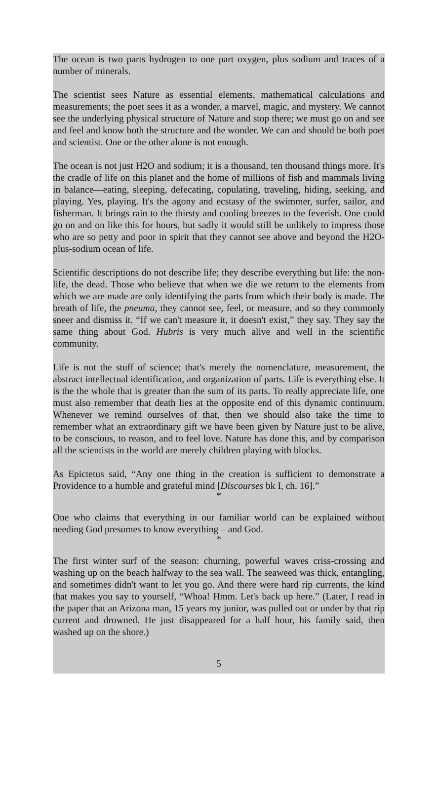The ocean is two parts hydrogen to one part oxygen, plus sodium and traces of a number of minerals.
The scientist sees Nature as essential elements, mathematical calculations and measurements; the poet sees it as a wonder, a marvel, magic, and mystery. We cannot see the underlying physical structure of Nature and stop there; we must go on and see and feel and know both the structure and the wonder. We can and should be both poet and scientist. One or the other alone is not enough.
The ocean is not just H2O and sodium; it is a thousand, ten thousand things more. It's the cradle of life on this planet and the home of millions of fish and mammals living in balance—eating, sleeping, defecating, copulating, traveling, hiding, seeking, and playing. Yes, playing. It's the agony and ecstasy of the swimmer, surfer, sailor, and fisherman. It brings rain to the thirsty and cooling breezes to the feverish. One could go on and on like this for hours, but sadly it would still be unlikely to impress those who are so petty and poor in spirit that they cannot see above and beyond the H2O-plus-sodium ocean of life.
Scientific descriptions do not describe life; they describe everything but life: the non-life, the dead. Those who believe that when we die we return to the elements from which we are made are only identifying the parts from which their body is made. The breath of life, the pneuma, they cannot see, feel, or measure, and so they commonly sneer and dismiss it. “If we can't measure it, it doesn't exist,” they say. They say the same thing about God. Hubris is very much alive and well in the scientific community.
Life is not the stuff of science; that's merely the nomenclature, measurement, the abstract intellectual identification, and organization of parts. Life is everything else. It is the the whole that is greater than the sum of its parts. To really appreciate life, one must also remember that death lies at the opposite end of this dynamic continuum. Whenever we remind ourselves of that, then we should also take the time to remember what an extraordinary gift we have been given by Nature just to be alive, to be conscious, to reason, and to feel love. Nature has done this, and by comparison all the scientists in the world are merely children playing with blocks.
As Epictetus said, “Any one thing in the creation is sufficient to demonstrate a Providence to a humble and grateful mind [Discourses bk I, ch. 16].”
*
One who claims that everything in our familiar world can be explained without needing God presumes to know everything – and God.
*
The first winter surf of the season: churning, powerful waves criss-crossing and washing up on the beach halfway to the sea wall. The seaweed was thick, entangling, and sometimes didn't want to let you go. And there were hard rip currents, the kind that makes you say to yourself, “Whoa! Hmm. Let's back up here.” (Later, I read in the paper that an Arizona man, 15 years my junior, was pulled out or under by that rip current and drowned. He just disappeared for a half hour, his family said, then washed up on the shore.)
5